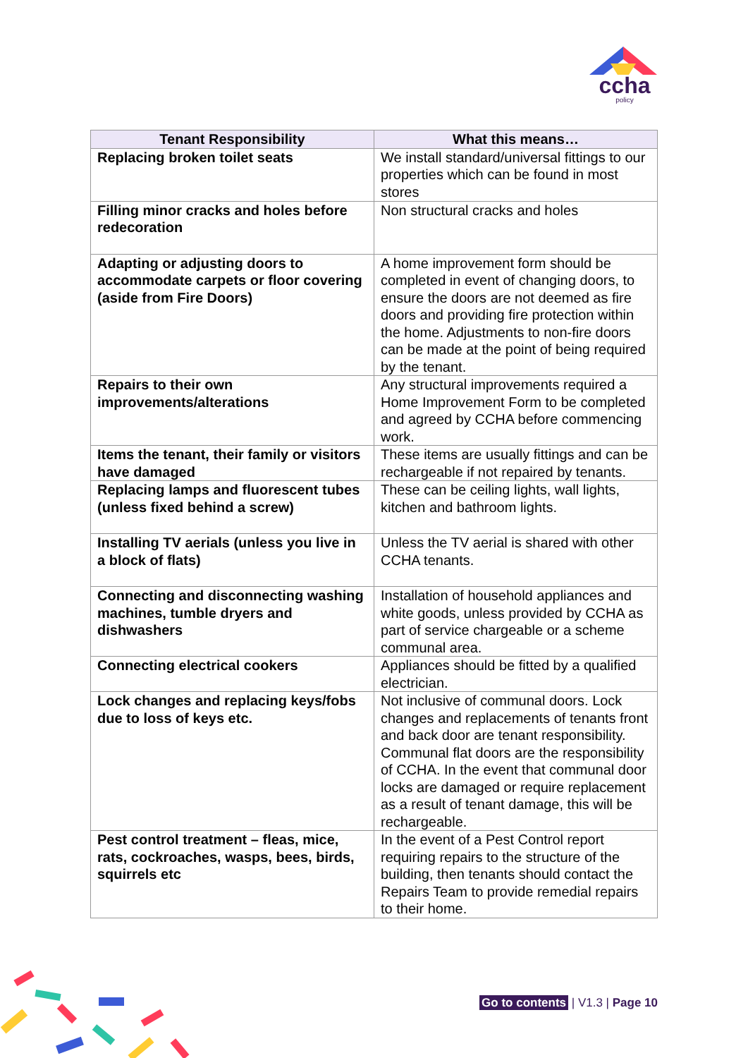ccha
policy
| Tenant Responsibility | What this means… |
| --- | --- |
| Replacing broken toilet seats | We install standard/universal fittings to our properties which can be found in most stores |
| Filling minor cracks and holes before redecoration | Non structural cracks and holes |
| Adapting or adjusting doors to accommodate carpets or floor covering (aside from Fire Doors) | A home improvement form should be completed in event of changing doors, to ensure the doors are not deemed as fire doors and providing fire protection within the home. Adjustments to non-fire doors can be made at the point of being required by the tenant. |
| Repairs to their own improvements/alterations | Any structural improvements required a Home Improvement Form to be completed and agreed by CCHA before commencing work. |
| Items the tenant, their family or visitors have damaged | These items are usually fittings and can be rechargeable if not repaired by tenants. |
| Replacing lamps and fluorescent tubes (unless fixed behind a screw) | These can be ceiling lights, wall lights, kitchen and bathroom lights. |
| Installing TV aerials (unless you live in a block of flats) | Unless the TV aerial is shared with other CCHA tenants. |
| Connecting and disconnecting washing machines, tumble dryers and dishwashers | Installation of household appliances and white goods, unless provided by CCHA as part of service chargeable or a scheme communal area. |
| Connecting electrical cookers | Appliances should be fitted by a qualified electrician. |
| Lock changes and replacing keys/fobs due to loss of keys etc. | Not inclusive of communal doors. Lock changes and replacements of tenants front and back door are tenant responsibility. Communal flat doors are the responsibility of CCHA. In the event that communal door locks are damaged or require replacement as a result of tenant damage, this will be rechargeable. |
| Pest control treatment – fleas, mice, rats, cockroaches, wasps, bees, birds, squirrels etc | In the event of a Pest Control report requiring repairs to the structure of the building, then tenants should contact the Repairs Team to provide remedial repairs to their home. |
Go to contents | V1.3 | Page 10